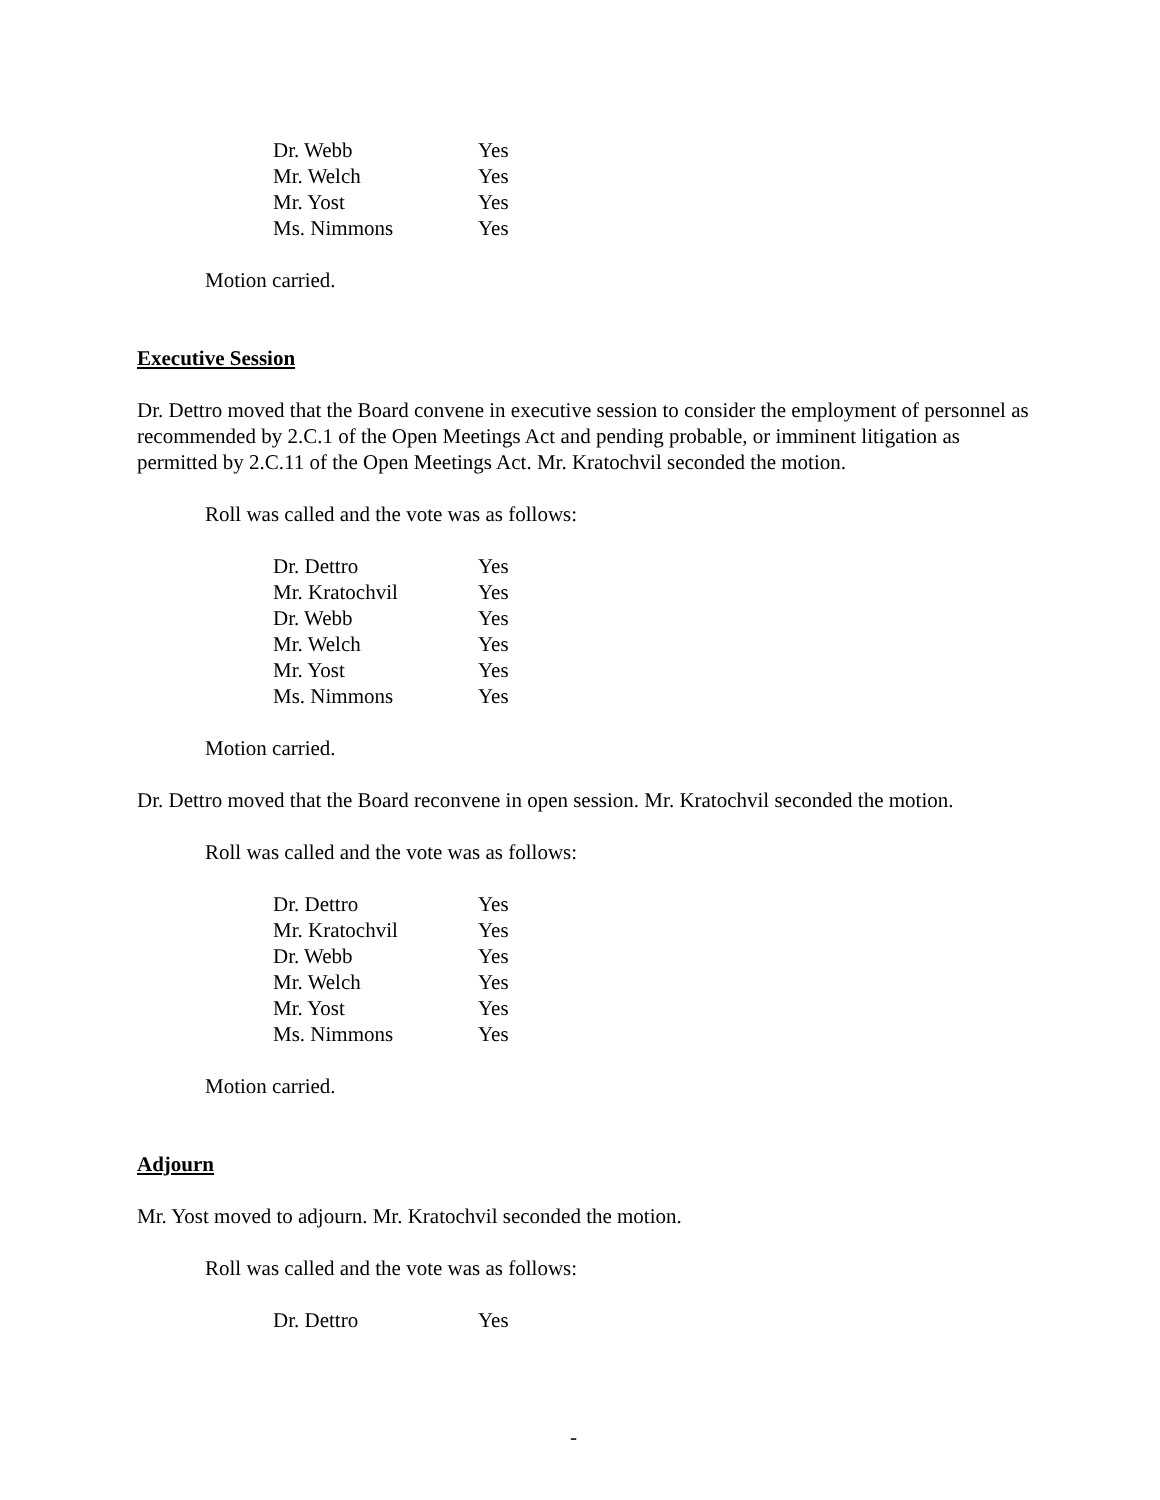| Dr. Webb | Yes |
| Mr. Welch | Yes |
| Mr. Yost | Yes |
| Ms. Nimmons | Yes |
Motion carried.
Executive Session
Dr. Dettro moved that the Board convene in executive session to consider the employment of personnel as recommended by 2.C.1 of the Open Meetings Act and pending probable, or imminent litigation as permitted by 2.C.11 of the Open Meetings Act. Mr. Kratochvil seconded the motion.
Roll was called and the vote was as follows:
| Dr. Dettro | Yes |
| Mr. Kratochvil | Yes |
| Dr. Webb | Yes |
| Mr. Welch | Yes |
| Mr. Yost | Yes |
| Ms. Nimmons | Yes |
Motion carried.
Dr. Dettro moved that the Board reconvene in open session. Mr. Kratochvil seconded the motion.
Roll was called and the vote was as follows:
| Dr. Dettro | Yes |
| Mr. Kratochvil | Yes |
| Dr. Webb | Yes |
| Mr. Welch | Yes |
| Mr. Yost | Yes |
| Ms. Nimmons | Yes |
Motion carried.
Adjourn
Mr. Yost moved to adjourn. Mr. Kratochvil seconded the motion.
Roll was called and the vote was as follows:
| Dr. Dettro | Yes |
-